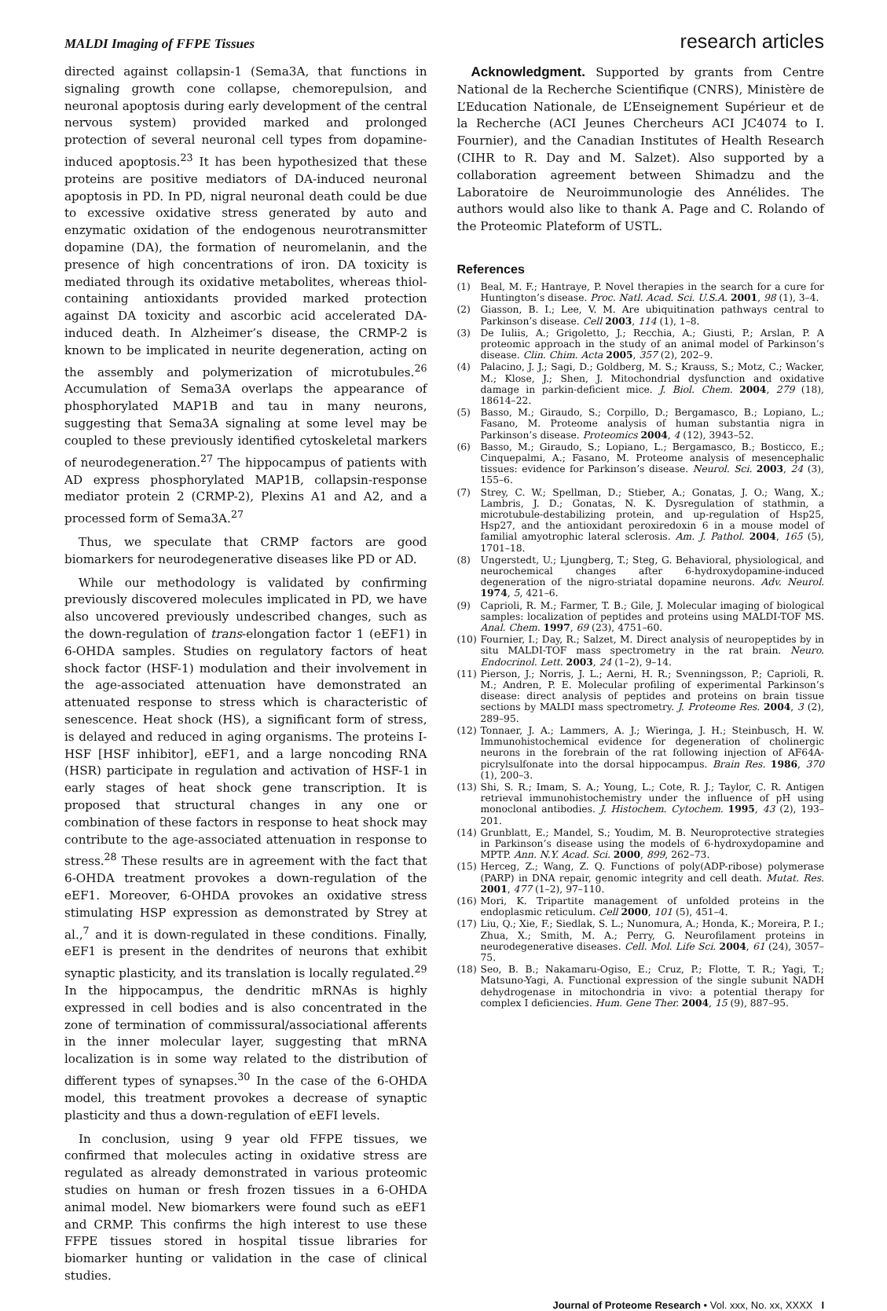MALDI Imaging of FFPE Tissues research articles
directed against collapsin-1 (Sema3A, that functions in signaling growth cone collapse, chemorepulsion, and neuronal apoptosis during early development of the central nervous system) provided marked and prolonged protection of several neuronal cell types from dopamine-induced apoptosis.<sup>23</sup> It has been hypothesized that these proteins are positive mediators of DA-induced neuronal apoptosis in PD. In PD, nigral neuronal death could be due to excessive oxidative stress generated by auto and enzymatic oxidation of the endogenous neurotransmitter dopamine (DA), the formation of neuromelanin, and the presence of high concentrations of iron. DA toxicity is mediated through its oxidative metabolites, whereas thiol-containing antioxidants provided marked protection against DA toxicity and ascorbic acid accelerated DA-induced death. In Alzheimer’s disease, the CRMP-2 is known to be implicated in neurite degeneration, acting on the assembly and polymerization of microtubules.<sup>26</sup> Accumulation of Sema3A overlaps the appearance of phosphorylated MAP1B and tau in many neurons, suggesting that Sema3A signaling at some level may be coupled to these previously identified cytoskeletal markers of neurodegeneration.<sup>27</sup> The hippocampus of patients with AD express phosphorylated MAP1B, collapsin-response mediator protein 2 (CRMP-2), Plexins A1 and A2, and a processed form of Sema3A.<sup>27</sup>
Thus, we speculate that CRMP factors are good biomarkers for neurodegenerative diseases like PD or AD.
While our methodology is validated by confirming previously discovered molecules implicated in PD, we have also uncovered previously undescribed changes, such as the down-regulation of trans-elongation factor 1 (eEF1) in 6-OHDA samples. Studies on regulatory factors of heat shock factor (HSF-1) modulation and their involvement in the age-associated attenuation have demonstrated an attenuated response to stress which is characteristic of senescence. Heat shock (HS), a significant form of stress, is delayed and reduced in aging organisms. The proteins I-HSF [HSF inhibitor], eEF1, and a large noncoding RNA (HSR) participate in regulation and activation of HSF-1 in early stages of heat shock gene transcription. It is proposed that structural changes in any one or combination of these factors in response to heat shock may contribute to the age-associated attenuation in response to stress.<sup>28</sup> These results are in agreement with the fact that 6-OHDA treatment provokes a down-regulation of the eEF1. Moreover, 6-OHDA provokes an oxidative stress stimulating HSP expression as demonstrated by Strey at al.,<sup>7</sup> and it is down-regulated in these conditions. Finally, eEF1 is present in the dendrites of neurons that exhibit synaptic plasticity, and its translation is locally regulated.<sup>29</sup> In the hippocampus, the dendritic mRNAs is highly expressed in cell bodies and is also concentrated in the zone of termination of commissural/associational afferents in the inner molecular layer, suggesting that mRNA localization is in some way related to the distribution of different types of synapses.<sup>30</sup> In the case of the 6-OHDA model, this treatment provokes a decrease of synaptic plasticity and thus a down-regulation of eEFI levels.
In conclusion, using 9 year old FFPE tissues, we confirmed that molecules acting in oxidative stress are regulated as already demonstrated in various proteomic studies on human or fresh frozen tissues in a 6-OHDA animal model. New biomarkers were found such as eEF1 and CRMP. This confirms the high interest to use these FFPE tissues stored in hospital tissue libraries for biomarker hunting or validation in the case of clinical studies.
Acknowledgment. Supported by grants from Centre National de la Recherche Scientifique (CNRS), Ministère de L’Education Nationale, de L’Enseignement Supérieur et de la Recherche (ACI Jeunes Chercheurs ACI JC4074 to I. Fournier), and the Canadian Institutes of Health Research (CIHR to R. Day and M. Salzet). Also supported by a collaboration agreement between Shimadzu and the Laboratoire de Neuroimmunologie des Annélides. The authors would also like to thank A. Page and C. Rolando of the Proteomic Plateform of USTL.
References
(1) Beal, M. F.; Hantraye, P. Novel therapies in the search for a cure for Huntington’s disease. Proc. Natl. Acad. Sci. U.S.A. 2001, 98 (1), 3–4.
(2) Giasson, B. I.; Lee, V. M. Are ubiquitination pathways central to Parkinson’s disease. Cell 2003, 114 (1), 1–8.
(3) De Iuliis, A.; Grigoletto, J.; Recchia, A.; Giusti, P.; Arslan, P. A proteomic approach in the study of an animal model of Parkinson’s disease. Clin. Chim. Acta 2005, 357 (2), 202–9.
(4) Palacino, J. J.; Sagi, D.; Goldberg, M. S.; Krauss, S.; Motz, C.; Wacker, M.; Klose, J.; Shen, J. Mitochondrial dysfunction and oxidative damage in parkin-deficient mice. J. Biol. Chem. 2004, 279 (18), 18614–22.
(5) Basso, M.; Giraudo, S.; Corpillo, D.; Bergamasco, B.; Lopiano, L.; Fasano, M. Proteome analysis of human substantia nigra in Parkinson’s disease. Proteomics 2004, 4 (12), 3943–52.
(6) Basso, M.; Giraudo, S.; Lopiano, L.; Bergamasco, B.; Bosticco, E.; Cinquepalmi, A.; Fasano, M. Proteome analysis of mesencephalic tissues: evidence for Parkinson’s disease. Neurol. Sci. 2003, 24 (3), 155–6.
(7) Strey, C. W.; Spellman, D.; Stieber, A.; Gonatas, J. O.; Wang, X.; Lambris, J. D.; Gonatas, N. K. Dysregulation of stathmin, a microtubule-destabilizing protein, and up-regulation of Hsp25, Hsp27, and the antioxidant peroxiredoxin 6 in a mouse model of familial amyotrophic lateral sclerosis. Am. J. Pathol. 2004, 165 (5), 1701–18.
(8) Ungerstedt, U.; Ljungberg, T.; Steg, G. Behavioral, physiological, and neurochemical changes after 6-hydroxydopamine-induced degeneration of the nigro-striatal dopamine neurons. Adv. Neurol. 1974, 5, 421–6.
(9) Caprioli, R. M.; Farmer, T. B.; Gile, J. Molecular imaging of biological samples: localization of peptides and proteins using MALDI-TOF MS. Anal. Chem. 1997, 69 (23), 4751–60.
(10) Fournier, I.; Day, R.; Salzet, M. Direct analysis of neuropeptides by in situ MALDI-TOF mass spectrometry in the rat brain. Neuro. Endocrinol. Lett. 2003, 24 (1–2), 9–14.
(11) Pierson, J.; Norris, J. L.; Aerni, H. R.; Svenningsson, P.; Caprioli, R. M.; Andren, P. E. Molecular profiling of experimental Parkinson’s disease: direct analysis of peptides and proteins on brain tissue sections by MALDI mass spectrometry. J. Proteome Res. 2004, 3 (2), 289–95.
(12) Tonnaer, J. A.; Lammers, A. J.; Wieringa, J. H.; Steinbusch, H. W. Immunohistochemical evidence for degeneration of cholinergic neurons in the forebrain of the rat following injection of AF64A-picrylsulfonate into the dorsal hippocampus. Brain Res. 1986, 370 (1), 200–3.
(13) Shi, S. R.; Imam, S. A.; Young, L.; Cote, R. J.; Taylor, C. R. Antigen retrieval immunohistochemistry under the influence of pH using monoclonal antibodies. J. Histochem. Cytochem. 1995, 43 (2), 193–201.
(14) Grunblatt, E.; Mandel, S.; Youdim, M. B. Neuroprotective strategies in Parkinson’s disease using the models of 6-hydroxydopamine and MPTP. Ann. N.Y. Acad. Sci. 2000, 899, 262–73.
(15) Herceg, Z.; Wang, Z. Q. Functions of poly(ADP-ribose) polymerase (PARP) in DNA repair, genomic integrity and cell death. Mutat. Res. 2001, 477 (1–2), 97–110.
(16) Mori, K. Tripartite management of unfolded proteins in the endoplasmic reticulum. Cell 2000, 101 (5), 451–4.
(17) Liu, Q.; Xie, F.; Siedlak, S. L.; Nunomura, A.; Honda, K.; Moreira, P. I.; Zhua, X.; Smith, M. A.; Perry, G. Neurofilament proteins in neurodegenerative diseases. Cell. Mol. Life Sci. 2004, 61 (24), 3057–75.
(18) Seo, B. B.; Nakamaru-Ogiso, E.; Cruz, P.; Flotte, T. R.; Yagi, T.; Matsuno-Yagi, A. Functional expression of the single subunit NADH dehydrogenase in mitochondria in vivo: a potential therapy for complex I deficiencies. Hum. Gene Ther. 2004, 15 (9), 887–95.
Journal of Proteome Research • Vol. xxx, No. xx, XXXX I